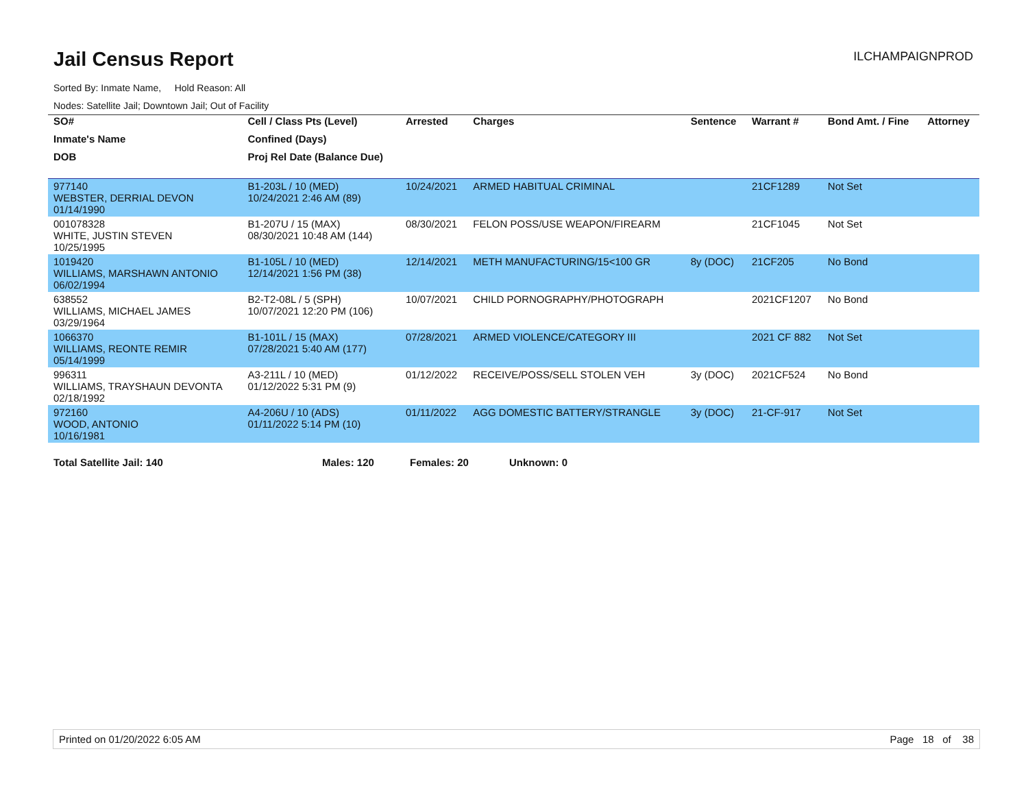Jail Census Report
ILCHAMPAIGNPROD
Sorted By: Inmate Name, Hold Reason: All
Nodes: Satellite Jail; Downtown Jail; Out of Facility
| SO# | Cell / Class Pts (Level) | Arrested | Charges | Sentence | Warrant # | Bond Amt. / Fine | Attorney |
| --- | --- | --- | --- | --- | --- | --- | --- |
| Inmate's Name | Confined (Days) | | | | | | |
| DOB | Proj Rel Date (Balance Due) | | | | | | |
| 977140 WEBSTER, DERRIAL DEVON 01/14/1990 | B1-203L / 10 (MED) 10/24/2021 2:46 AM (89) | 10/24/2021 | ARMED HABITUAL CRIMINAL | | 21CF1289 | Not Set | |
| 001078328 WHITE, JUSTIN STEVEN 10/25/1995 | B1-207U / 15 (MAX) 08/30/2021 10:48 AM (144) | 08/30/2021 | FELON POSS/USE WEAPON/FIREARM | | 21CF1045 | Not Set | |
| 1019420 WILLIAMS, MARSHAWN ANTONIO 06/02/1994 | B1-105L / 10 (MED) 12/14/2021 1:56 PM (38) | 12/14/2021 | METH MANUFACTURING/15<100 GR | 8y (DOC) | 21CF205 | No Bond | |
| 638552 WILLIAMS, MICHAEL JAMES 03/29/1964 | B2-T2-08L / 5 (SPH) 10/07/2021 12:20 PM (106) | 10/07/2021 | CHILD PORNOGRAPHY/PHOTOGRAPH | | 2021CF1207 | No Bond | |
| 1066370 WILLIAMS, REONTE REMIR 05/14/1999 | B1-101L / 15 (MAX) 07/28/2021 5:40 AM (177) | 07/28/2021 | ARMED VIOLENCE/CATEGORY III | | 2021 CF 882 | Not Set | |
| 996311 WILLIAMS, TRAYSHAUN DEVONTA 02/18/1992 | A3-211L / 10 (MED) 01/12/2022 5:31 PM (9) | 01/12/2022 | RECEIVE/POSS/SELL STOLEN VEH | 3y (DOC) | 2021CF524 | No Bond | |
| 972160 WOOD, ANTONIO 10/16/1981 | A4-206U / 10 (ADS) 01/11/2022 5:14 PM (10) | 01/11/2022 | AGG DOMESTIC BATTERY/STRANGLE | 3y (DOC) | 21-CF-917 | Not Set | |
Total Satellite Jail: 140 Males: 120 Females: 20 Unknown: 0
Printed on 01/20/2022 6:05 AM Page 18 of 38